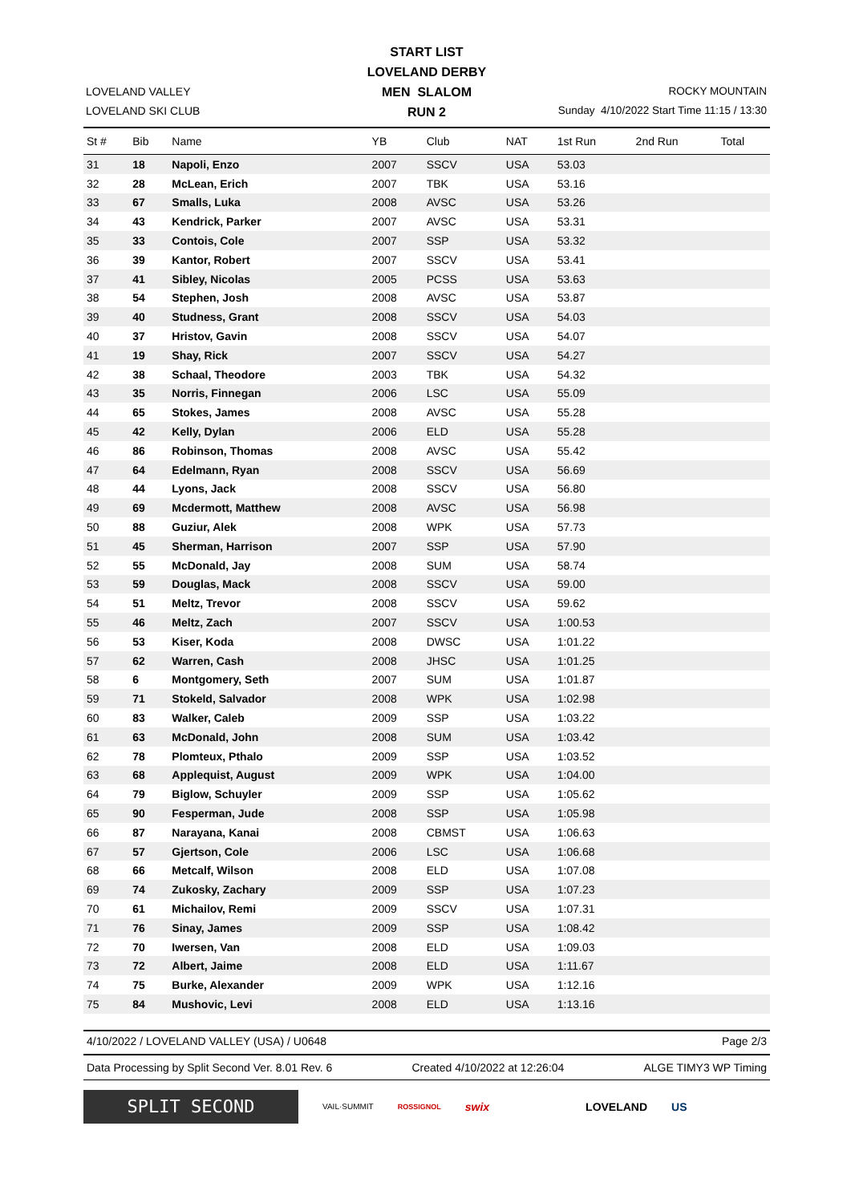LOVELAND VALLEY
LOVELAND SKI CLUB
START LIST
LOVELAND DERBY
MEN SLALOM
RUN 2
ROCKY MOUNTAIN
Sunday 4/10/2022 Start Time 11:15 / 13:30
| St # | Bib | Name | YB | Club | NAT | 1st Run | 2nd Run | Total |
| --- | --- | --- | --- | --- | --- | --- | --- | --- |
| 31 | 18 | Napoli, Enzo | 2007 | SSCV | USA | 53.03 | | |
| 32 | 28 | McLean, Erich | 2007 | TBK | USA | 53.16 | | |
| 33 | 67 | Smalls, Luka | 2008 | AVSC | USA | 53.26 | | |
| 34 | 43 | Kendrick, Parker | 2007 | AVSC | USA | 53.31 | | |
| 35 | 33 | Contois, Cole | 2007 | SSP | USA | 53.32 | | |
| 36 | 39 | Kantor, Robert | 2007 | SSCV | USA | 53.41 | | |
| 37 | 41 | Sibley, Nicolas | 2005 | PCSS | USA | 53.63 | | |
| 38 | 54 | Stephen, Josh | 2008 | AVSC | USA | 53.87 | | |
| 39 | 40 | Studness, Grant | 2008 | SSCV | USA | 54.03 | | |
| 40 | 37 | Hristov, Gavin | 2008 | SSCV | USA | 54.07 | | |
| 41 | 19 | Shay, Rick | 2007 | SSCV | USA | 54.27 | | |
| 42 | 38 | Schaal, Theodore | 2003 | TBK | USA | 54.32 | | |
| 43 | 35 | Norris, Finnegan | 2006 | LSC | USA | 55.09 | | |
| 44 | 65 | Stokes, James | 2008 | AVSC | USA | 55.28 | | |
| 45 | 42 | Kelly, Dylan | 2006 | ELD | USA | 55.28 | | |
| 46 | 86 | Robinson, Thomas | 2008 | AVSC | USA | 55.42 | | |
| 47 | 64 | Edelmann, Ryan | 2008 | SSCV | USA | 56.69 | | |
| 48 | 44 | Lyons, Jack | 2008 | SSCV | USA | 56.80 | | |
| 49 | 69 | Mcdermott, Matthew | 2008 | AVSC | USA | 56.98 | | |
| 50 | 88 | Guziur, Alek | 2008 | WPK | USA | 57.73 | | |
| 51 | 45 | Sherman, Harrison | 2007 | SSP | USA | 57.90 | | |
| 52 | 55 | McDonald, Jay | 2008 | SUM | USA | 58.74 | | |
| 53 | 59 | Douglas, Mack | 2008 | SSCV | USA | 59.00 | | |
| 54 | 51 | Meltz, Trevor | 2008 | SSCV | USA | 59.62 | | |
| 55 | 46 | Meltz, Zach | 2007 | SSCV | USA | 1:00.53 | | |
| 56 | 53 | Kiser, Koda | 2008 | DWSC | USA | 1:01.22 | | |
| 57 | 62 | Warren, Cash | 2008 | JHSC | USA | 1:01.25 | | |
| 58 | 6 | Montgomery, Seth | 2007 | SUM | USA | 1:01.87 | | |
| 59 | 71 | Stokeld, Salvador | 2008 | WPK | USA | 1:02.98 | | |
| 60 | 83 | Walker, Caleb | 2009 | SSP | USA | 1:03.22 | | |
| 61 | 63 | McDonald, John | 2008 | SUM | USA | 1:03.42 | | |
| 62 | 78 | Plomteux, Pthalo | 2009 | SSP | USA | 1:03.52 | | |
| 63 | 68 | Applequist, August | 2009 | WPK | USA | 1:04.00 | | |
| 64 | 79 | Biglow, Schuyler | 2009 | SSP | USA | 1:05.62 | | |
| 65 | 90 | Fesperman, Jude | 2008 | SSP | USA | 1:05.98 | | |
| 66 | 87 | Narayana, Kanai | 2008 | CBMST | USA | 1:06.63 | | |
| 67 | 57 | Gjertson, Cole | 2006 | LSC | USA | 1:06.68 | | |
| 68 | 66 | Metcalf, Wilson | 2008 | ELD | USA | 1:07.08 | | |
| 69 | 74 | Zukosky, Zachary | 2009 | SSP | USA | 1:07.23 | | |
| 70 | 61 | Michailov, Remi | 2009 | SSCV | USA | 1:07.31 | | |
| 71 | 76 | Sinay, James | 2009 | SSP | USA | 1:08.42 | | |
| 72 | 70 | Iwersen, Van | 2008 | ELD | USA | 1:09.03 | | |
| 73 | 72 | Albert, Jaime | 2008 | ELD | USA | 1:11.67 | | |
| 74 | 75 | Burke, Alexander | 2009 | WPK | USA | 1:12.16 | | |
| 75 | 84 | Mushovic, Levi | 2008 | ELD | USA | 1:13.16 | | |
4/10/2022 / LOVELAND VALLEY (USA) / U0648 Page 2/3
Data Processing by Split Second Ver. 8.01 Rev. 6 Created 4/10/2022 at 12:26:04 ALGE TIMY3 WP Timing
SPLIT SECOND
VAIL·SUMMIT ROSSIGNOL swix LOVELAND US